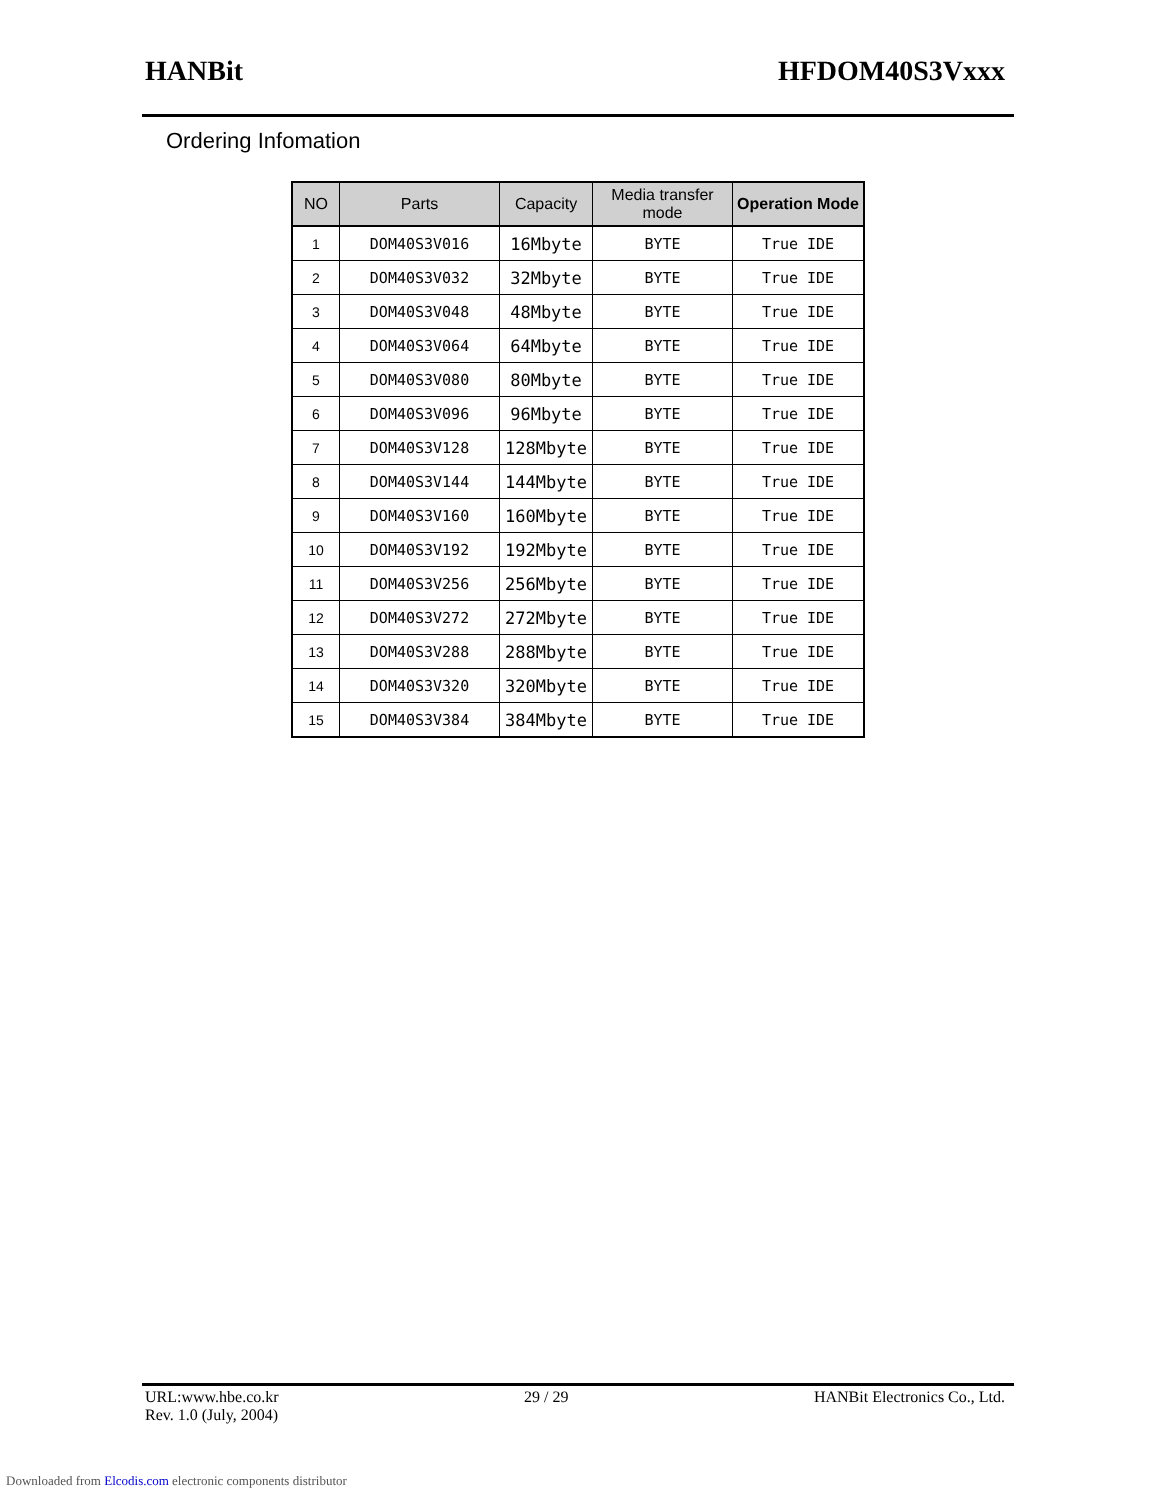HANBit HFDOM40S3Vxxx
Ordering Infomation
| NO | Parts | Capacity | Media transfer mode | Operation Mode |
| --- | --- | --- | --- | --- |
| 1 | DOM40S3V016 | 16Mbyte | BYTE | True IDE |
| 2 | DOM40S3V032 | 32Mbyte | BYTE | True IDE |
| 3 | DOM40S3V048 | 48Mbyte | BYTE | True IDE |
| 4 | DOM40S3V064 | 64Mbyte | BYTE | True IDE |
| 5 | DOM40S3V080 | 80Mbyte | BYTE | True IDE |
| 6 | DOM40S3V096 | 96Mbyte | BYTE | True IDE |
| 7 | DOM40S3V128 | 128Mbyte | BYTE | True IDE |
| 8 | DOM40S3V144 | 144Mbyte | BYTE | True IDE |
| 9 | DOM40S3V160 | 160Mbyte | BYTE | True IDE |
| 10 | DOM40S3V192 | 192Mbyte | BYTE | True IDE |
| 11 | DOM40S3V256 | 256Mbyte | BYTE | True IDE |
| 12 | DOM40S3V272 | 272Mbyte | BYTE | True IDE |
| 13 | DOM40S3V288 | 288Mbyte | BYTE | True IDE |
| 14 | DOM40S3V320 | 320Mbyte | BYTE | True IDE |
| 15 | DOM40S3V384 | 384Mbyte | BYTE | True IDE |
URL:www.hbe.co.kr
Rev. 1.0 (July, 2004) 29 / 29 HANBit Electronics Co., Ltd.
Downloaded from Elcodis.com electronic components distributor